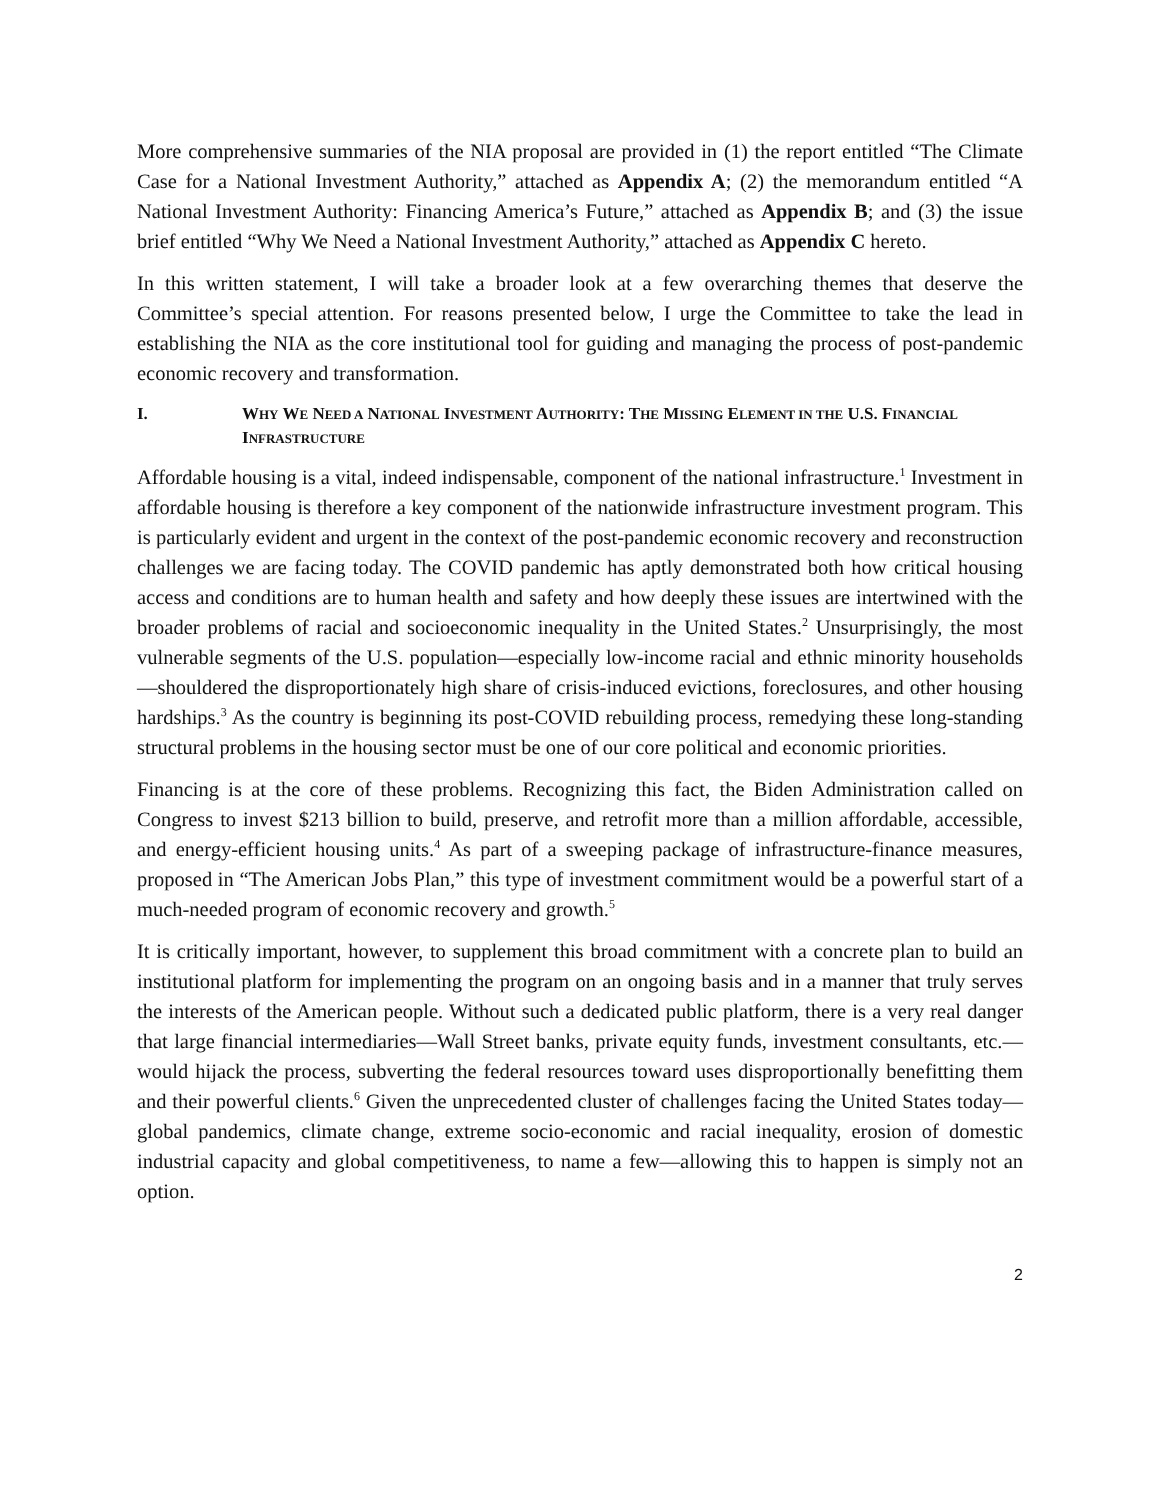More comprehensive summaries of the NIA proposal are provided in (1) the report entitled “The Climate Case for a National Investment Authority,” attached as Appendix A; (2) the memorandum entitled “A National Investment Authority: Financing America’s Future,” attached as Appendix B; and (3) the issue brief entitled “Why We Need a National Investment Authority,” attached as Appendix C hereto.
In this written statement, I will take a broader look at a few overarching themes that deserve the Committee’s special attention. For reasons presented below, I urge the Committee to take the lead in establishing the NIA as the core institutional tool for guiding and managing the process of post-pandemic economic recovery and transformation.
I. WHY WE NEED A NATIONAL INVESTMENT AUTHORITY: THE MISSING ELEMENT IN THE U.S. FINANCIAL INFRASTRUCTURE
Affordable housing is a vital, indeed indispensable, component of the national infrastructure.<sup>1</sup> Investment in affordable housing is therefore a key component of the nationwide infrastructure investment program. This is particularly evident and urgent in the context of the post-pandemic economic recovery and reconstruction challenges we are facing today. The COVID pandemic has aptly demonstrated both how critical housing access and conditions are to human health and safety and how deeply these issues are intertwined with the broader problems of racial and socioeconomic inequality in the United States.<sup>2</sup> Unsurprisingly, the most vulnerable segments of the U.S. population—especially low-income racial and ethnic minority households—shouldered the disproportionately high share of crisis-induced evictions, foreclosures, and other housing hardships.<sup>3</sup> As the country is beginning its post-COVID rebuilding process, remedying these long-standing structural problems in the housing sector must be one of our core political and economic priorities.
Financing is at the core of these problems. Recognizing this fact, the Biden Administration called on Congress to invest $213 billion to build, preserve, and retrofit more than a million affordable, accessible, and energy-efficient housing units.<sup>4</sup> As part of a sweeping package of infrastructure-finance measures, proposed in “The American Jobs Plan,” this type of investment commitment would be a powerful start of a much-needed program of economic recovery and growth.<sup>5</sup>
It is critically important, however, to supplement this broad commitment with a concrete plan to build an institutional platform for implementing the program on an ongoing basis and in a manner that truly serves the interests of the American people. Without such a dedicated public platform, there is a very real danger that large financial intermediaries—Wall Street banks, private equity funds, investment consultants, etc.—would hijack the process, subverting the federal resources toward uses disproportionally benefitting them and their powerful clients.<sup>6</sup> Given the unprecedented cluster of challenges facing the United States today—global pandemics, climate change, extreme socio-economic and racial inequality, erosion of domestic industrial capacity and global competitiveness, to name a few—allowing this to happen is simply not an option.
2